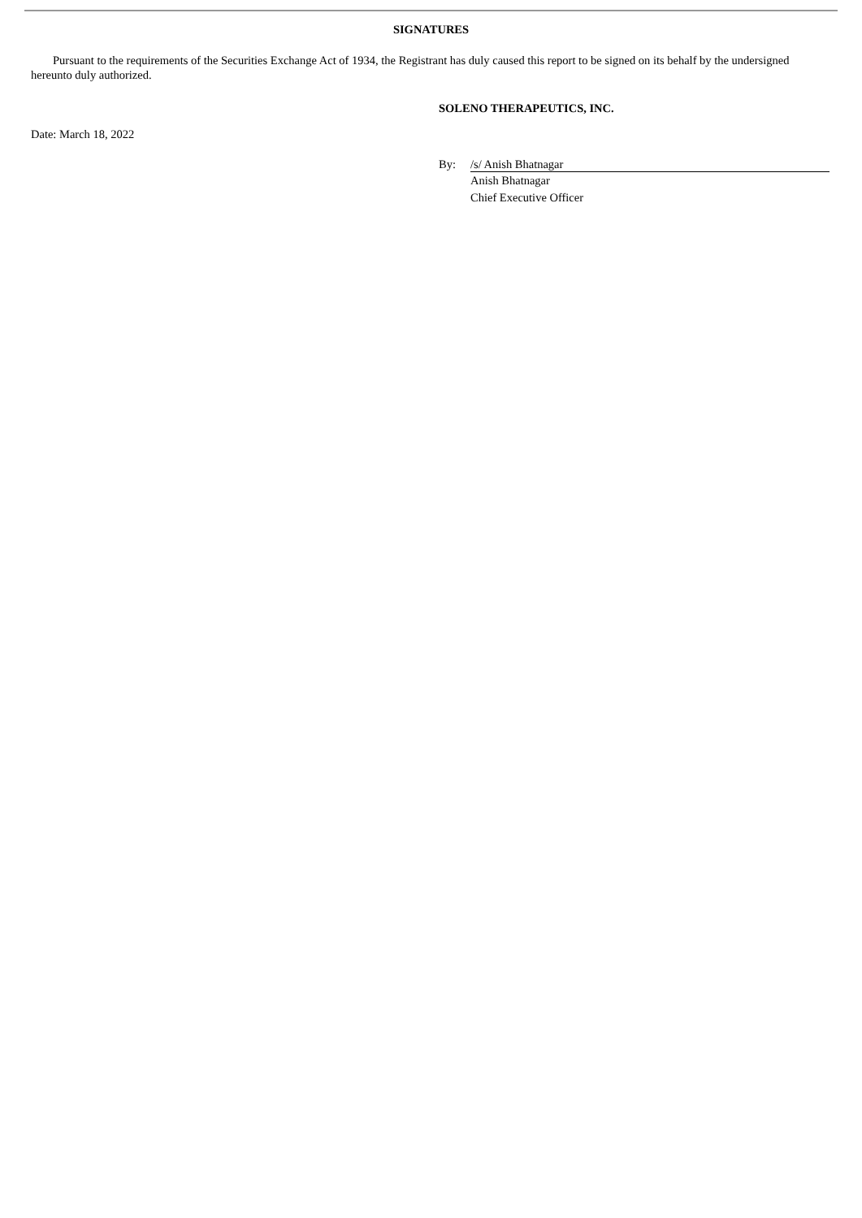SIGNATURES
Pursuant to the requirements of the Securities Exchange Act of 1934, the Registrant has duly caused this report to be signed on its behalf by the undersigned hereunto duly authorized.
SOLENO THERAPEUTICS, INC.
Date: March 18, 2022
By: /s/ Anish Bhatnagar
Anish Bhatnagar
Chief Executive Officer